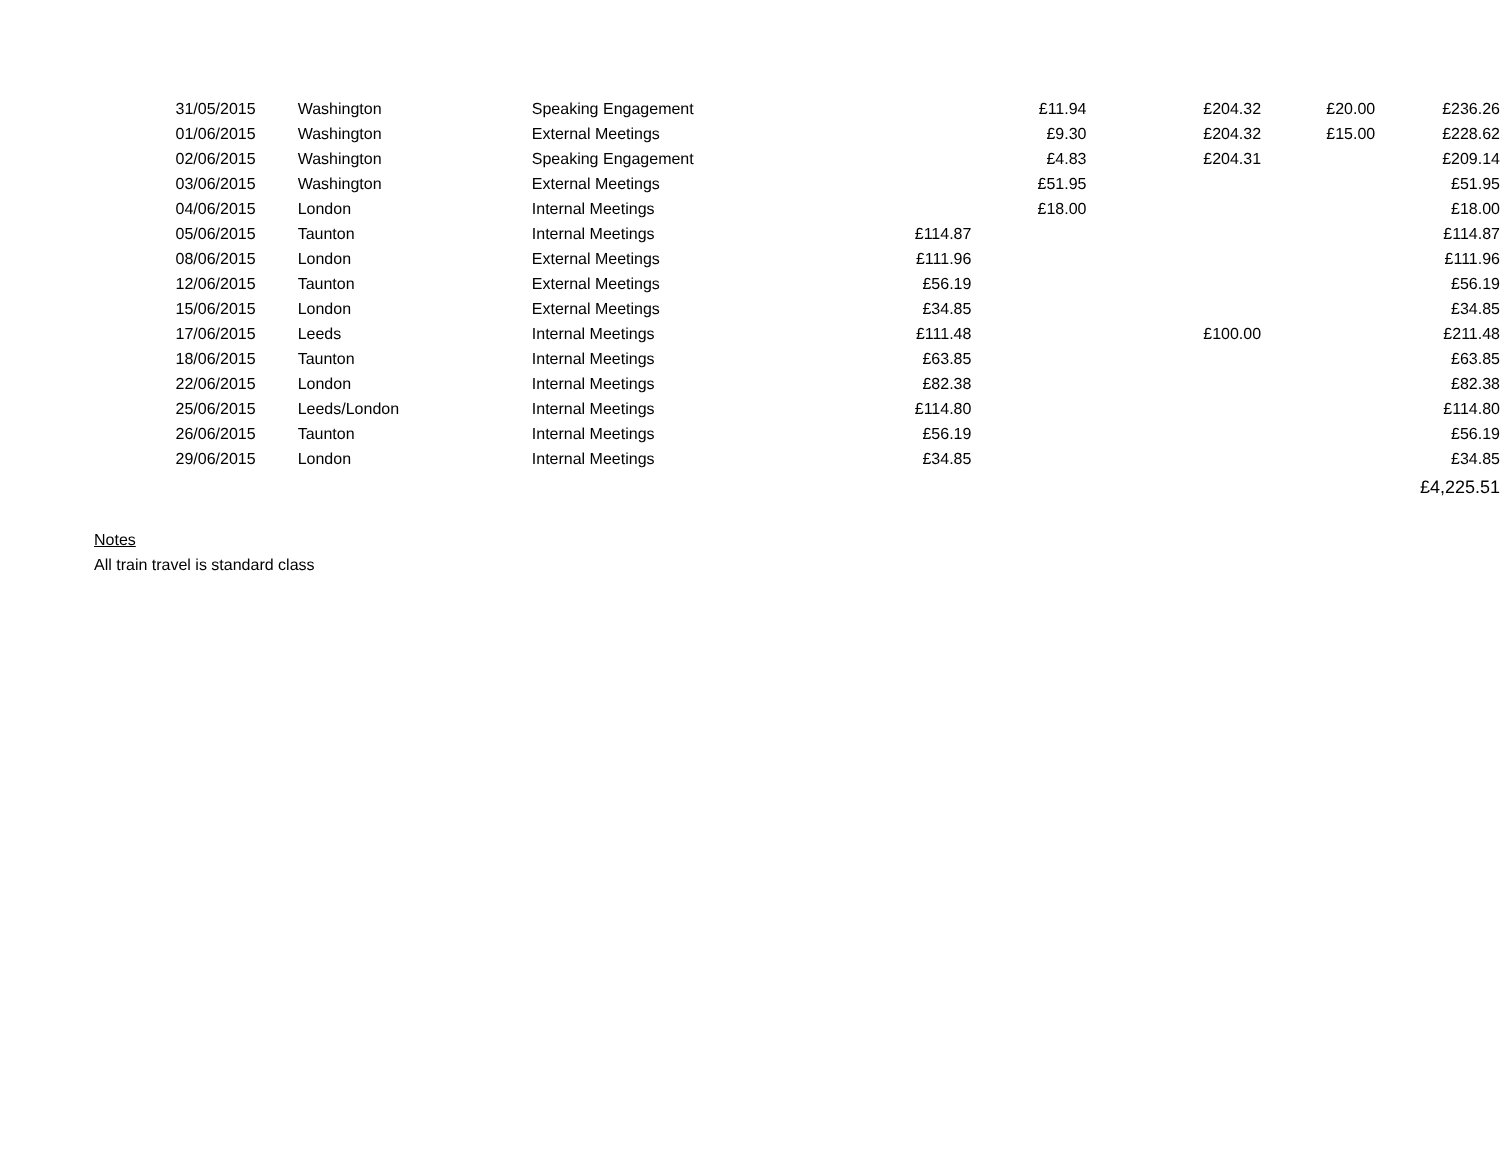| 31/05/2015 | Washington | Speaking Engagement | | £11.94 | £204.32 | £20.00 | £236.26 |
| 01/06/2015 | Washington | External Meetings | | £9.30 | £204.32 | £15.00 | £228.62 |
| 02/06/2015 | Washington | Speaking Engagement | | £4.83 | £204.31 | | £209.14 |
| 03/06/2015 | Washington | External Meetings | | £51.95 | | | £51.95 |
| 04/06/2015 | London | Internal Meetings | | £18.00 | | | £18.00 |
| 05/06/2015 | Taunton | Internal Meetings | £114.87 | | | | £114.87 |
| 08/06/2015 | London | External Meetings | £111.96 | | | | £111.96 |
| 12/06/2015 | Taunton | External Meetings | £56.19 | | | | £56.19 |
| 15/06/2015 | London | External Meetings | £34.85 | | | | £34.85 |
| 17/06/2015 | Leeds | Internal Meetings | £111.48 | | £100.00 | | £211.48 |
| 18/06/2015 | Taunton | Internal Meetings | £63.85 | | | | £63.85 |
| 22/06/2015 | London | Internal Meetings | £82.38 | | | | £82.38 |
| 25/06/2015 | Leeds/London | Internal Meetings | £114.80 | | | | £114.80 |
| 26/06/2015 | Taunton | Internal Meetings | £56.19 | | | | £56.19 |
| 29/06/2015 | London | Internal Meetings | £34.85 | | | | £34.85 |
| | | | | | | | £4,225.51 |
Notes
All train travel is standard class